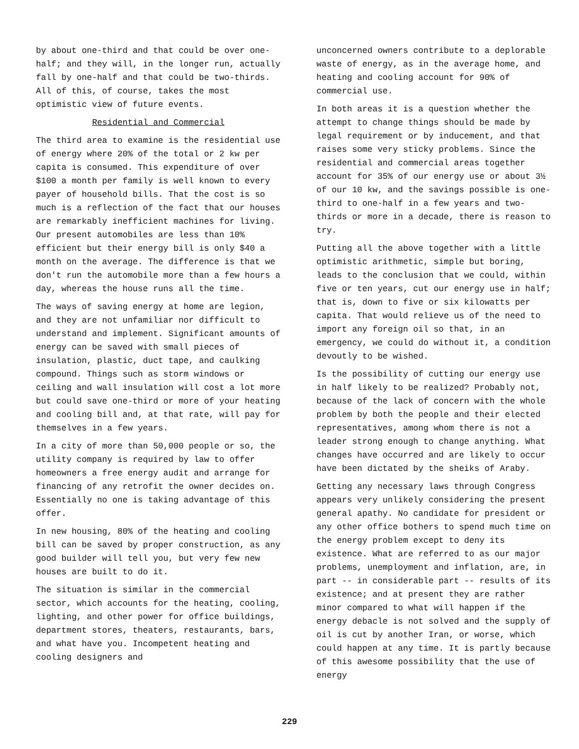by about one-third and that could be over one-half; and they will, in the longer run, actually fall by one-half and that could be two-thirds. All of this, of course, takes the most optimistic view of future events.
Residential and Commercial
The third area to examine is the residential use of energy where 20% of the total or 2 kw per capita is consumed. This expenditure of over $100 a month per family is well known to every payer of household bills. That the cost is so much is a reflection of the fact that our houses are remarkably inefficient machines for living. Our present automobiles are less than 10% efficient but their energy bill is only $40 a month on the average. The difference is that we don't run the automobile more than a few hours a day, whereas the house runs all the time.
The ways of saving energy at home are legion, and they are not unfamiliar nor difficult to understand and implement. Significant amounts of energy can be saved with small pieces of insulation, plastic, duct tape, and caulking compound. Things such as storm windows or ceiling and wall insulation will cost a lot more but could save one-third or more of your heating and cooling bill and, at that rate, will pay for themselves in a few years.
In a city of more than 50,000 people or so, the utility company is required by law to offer homeowners a free energy audit and arrange for financing of any retrofit the owner decides on. Essentially no one is taking advantage of this offer.
In new housing, 80% of the heating and cooling bill can be saved by proper construction, as any good builder will tell you, but very few new houses are built to do it.
The situation is similar in the commercial sector, which accounts for the heating, cooling, lighting, and other power for office buildings, department stores, theaters, restaurants, bars, and what have you. Incompetent heating and cooling designers and
unconcerned owners contribute to a deplorable waste of energy, as in the average home, and heating and cooling account for 90% of commercial use.
In both areas it is a question whether the attempt to change things should be made by legal requirement or by inducement, and that raises some very sticky problems. Since the residential and commercial areas together account for 35% of our energy use or about 3½ of our 10 kw, and the savings possible is one-third to one-half in a few years and two-thirds or more in a decade, there is reason to try.
Putting all the above together with a little optimistic arithmetic, simple but boring, leads to the conclusion that we could, within five or ten years, cut our energy use in half; that is, down to five or six kilowatts per capita. That would relieve us of the need to import any foreign oil so that, in an emergency, we could do without it, a condition devoutly to be wished.
Is the possibility of cutting our energy use in half likely to be realized? Probably not, because of the lack of concern with the whole problem by both the people and their elected representatives, among whom there is not a leader strong enough to change anything. What changes have occurred and are likely to occur have been dictated by the sheiks of Araby.
Getting any necessary laws through Congress appears very unlikely considering the present general apathy. No candidate for president or any other office bothers to spend much time on the energy problem except to deny its existence. What are referred to as our major problems, unemployment and inflation, are, in part -- in considerable part -- results of its existence; and at present they are rather minor compared to what will happen if the energy debacle is not solved and the supply of oil is cut by another Iran, or worse, which could happen at any time. It is partly because of this awesome possibility that the use of energy
229